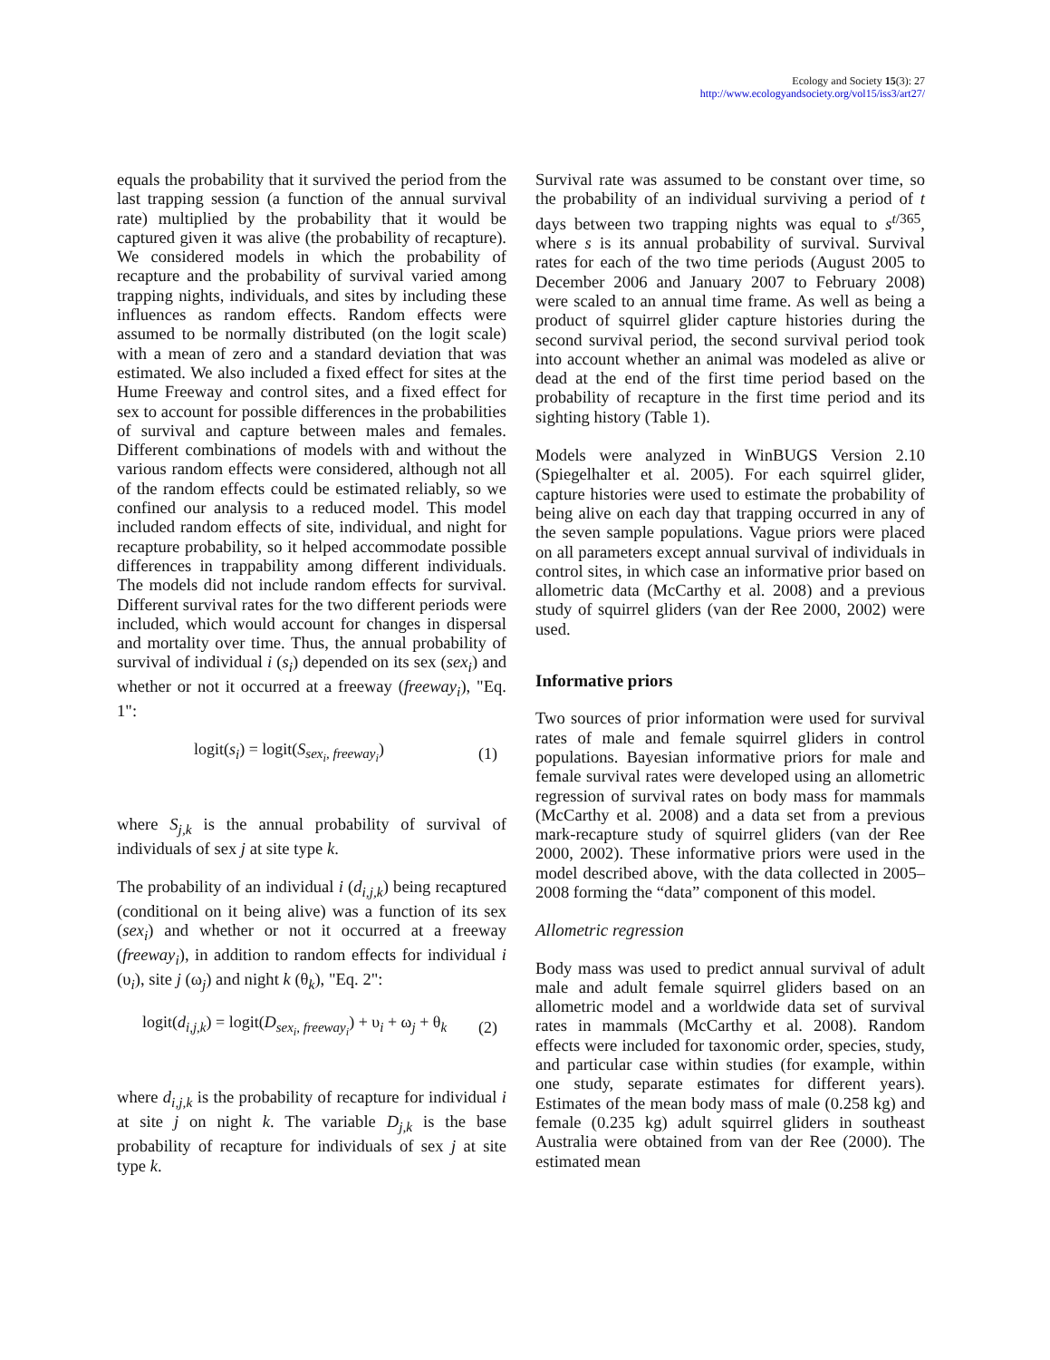Ecology and Society 15(3): 27
http://www.ecologyandsociety.org/vol15/iss3/art27/
equals the probability that it survived the period from the last trapping session (a function of the annual survival rate) multiplied by the probability that it would be captured given it was alive (the probability of recapture). We considered models in which the probability of recapture and the probability of survival varied among trapping nights, individuals, and sites by including these influences as random effects. Random effects were assumed to be normally distributed (on the logit scale) with a mean of zero and a standard deviation that was estimated. We also included a fixed effect for sites at the Hume Freeway and control sites, and a fixed effect for sex to account for possible differences in the probabilities of survival and capture between males and females. Different combinations of models with and without the various random effects were considered, although not all of the random effects could be estimated reliably, so we confined our analysis to a reduced model. This model included random effects of site, individual, and night for recapture probability, so it helped accommodate possible differences in trappability among different individuals. The models did not include random effects for survival. Different survival rates for the two different periods were included, which would account for changes in dispersal and mortality over time. Thus, the annual probability of survival of individual i (s<sub>i</sub>) depended on its sex (sex<sub>i</sub>) and whether or not it occurred at a freeway (freeway<sub>i</sub>), "Eq. 1":
logit(s<sub>i</sub>) = logit(S<sub>sex<sub>i</sub>, freeway<sub>i</sub></sub>) (1)
where S<sub>j,k</sub> is the annual probability of survival of individuals of sex j at site type k.
The probability of an individual i (d<sub>i,j,k</sub>) being recaptured (conditional on it being alive) was a function of its sex (sex<sub>i</sub>) and whether or not it occurred at a freeway (freeway<sub>i</sub>), in addition to random effects for individual i (υ<sub>i</sub>), site j (ω<sub>j</sub>) and night k (θ<sub>k</sub>), "Eq. 2":
logit(d<sub>i,j,k</sub>) = logit(D<sub>sex<sub>i</sub>, freeway<sub>i</sub></sub>) + υ<sub>i</sub> + ω<sub>j</sub> + θ<sub>k</sub> (2)
where d<sub>i,j,k</sub> is the probability of recapture for individual i at site j on night k. The variable D<sub>j,k</sub> is the base probability of recapture for individuals of sex j at site type k.
Survival rate was assumed to be constant over time, so the probability of an individual surviving a period of t days between two trapping nights was equal to s<sup>t/365</sup>, where s is its annual probability of survival. Survival rates for each of the two time periods (August 2005 to December 2006 and January 2007 to February 2008) were scaled to an annual time frame. As well as being a product of squirrel glider capture histories during the second survival period, the second survival period took into account whether an animal was modeled as alive or dead at the end of the first time period based on the probability of recapture in the first time period and its sighting history (Table 1).
Models were analyzed in WinBUGS Version 2.10 (Spiegelhalter et al. 2005). For each squirrel glider, capture histories were used to estimate the probability of being alive on each day that trapping occurred in any of the seven sample populations. Vague priors were placed on all parameters except annual survival of individuals in control sites, in which case an informative prior based on allometric data (McCarthy et al. 2008) and a previous study of squirrel gliders (van der Ree 2000, 2002) were used.
Informative priors
Two sources of prior information were used for survival rates of male and female squirrel gliders in control populations. Bayesian informative priors for male and female survival rates were developed using an allometric regression of survival rates on body mass for mammals (McCarthy et al. 2008) and a data set from a previous mark-recapture study of squirrel gliders (van der Ree 2000, 2002). These informative priors were used in the model described above, with the data collected in 2005–2008 forming the “data” component of this model.
Allometric regression
Body mass was used to predict annual survival of adult male and adult female squirrel gliders based on an allometric model and a worldwide data set of survival rates in mammals (McCarthy et al. 2008). Random effects were included for taxonomic order, species, study, and particular case within studies (for example, within one study, separate estimates for different years). Estimates of the mean body mass of male (0.258 kg) and female (0.235 kg) adult squirrel gliders in southeast Australia were obtained from van der Ree (2000). The estimated mean